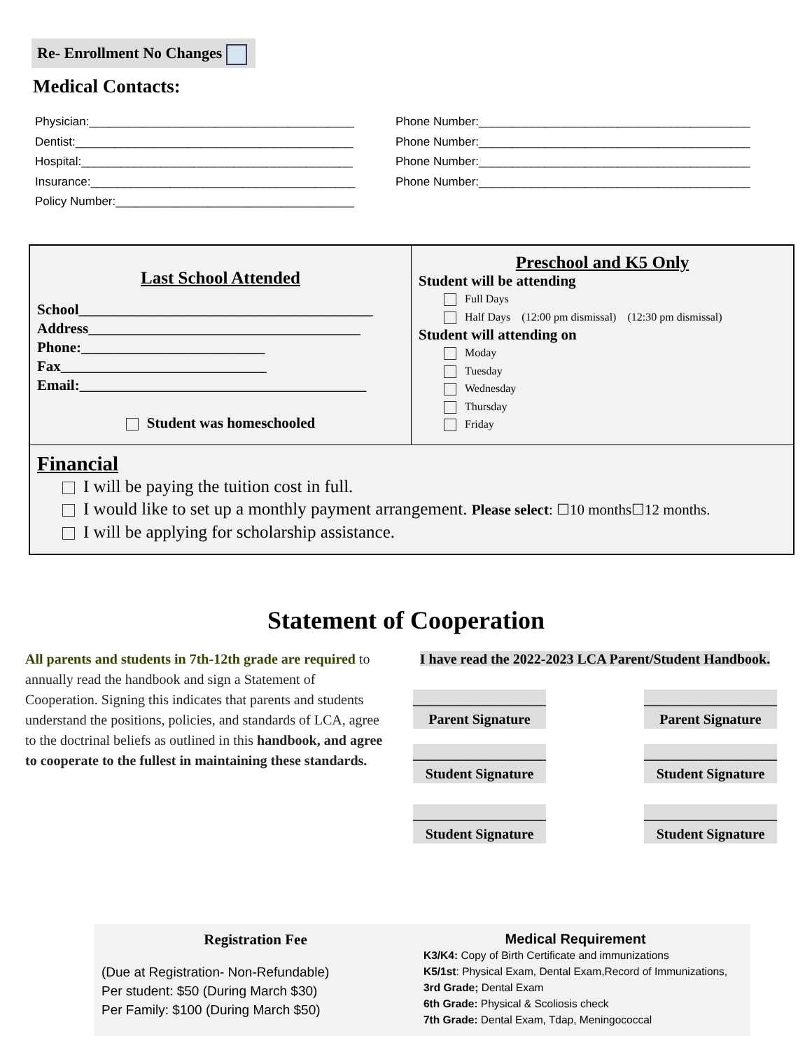Re- Enrollment No Changes
Medical Contacts:
Physician:________________________________________
Dentist:__________________________________________
Hospital:_________________________________________
Insurance:________________________________________
Policy Number:____________________________________
Phone Number:_________________________________________
Phone Number:_________________________________________
Phone Number:_________________________________________
Phone Number:_________________________________________
Last School Attended
School________________________________________
Address_____________________________________
Phone:_________________________
Fax____________________________
Email:_______________________________________
Student was homeschooled
Preschool and K5 Only
Student will be attending
Full Days
Half Days (12:00 pm dismissal) (12:30 pm dismissal)
Student will attending on
Moday
Tuesday
Wednesday
Thursday
Friday
Financial
I will be paying the tuition cost in full.
I would like to set up a monthly payment arrangement. Please select: ☐10 months☐12 months.
I will be applying for scholarship assistance.
Statement of Cooperation
All parents and students in 7th-12th grade are required to annually read the handbook and sign a Statement of Cooperation. Signing this indicates that parents and students understand the positions, policies, and standards of LCA, agree to the doctrinal beliefs as outlined in this handbook, and agree to cooperate to the fullest in maintaining these standards.
I have read the 2022-2023 LCA Parent/Student Handbook.
___________________
Parent Signature
___________________
Parent Signature
___________________
Student Signature
___________________
Student Signature
___________________
Student Signature
___________________
Student Signature
Registration Fee
(Due at Registration- Non-Refundable)
Per student: $50 (During March $30)
Per Family: $100 (During March $50)
Medical Requirement
K3/K4: Copy of Birth Certificate and immunizations
K5/1st: Physical Exam, Dental Exam,Record of Immunizations,
3rd Grade; Dental Exam
6th Grade: Physical & Scoliosis check
7th Grade: Dental Exam, Tdap, Meningococcal